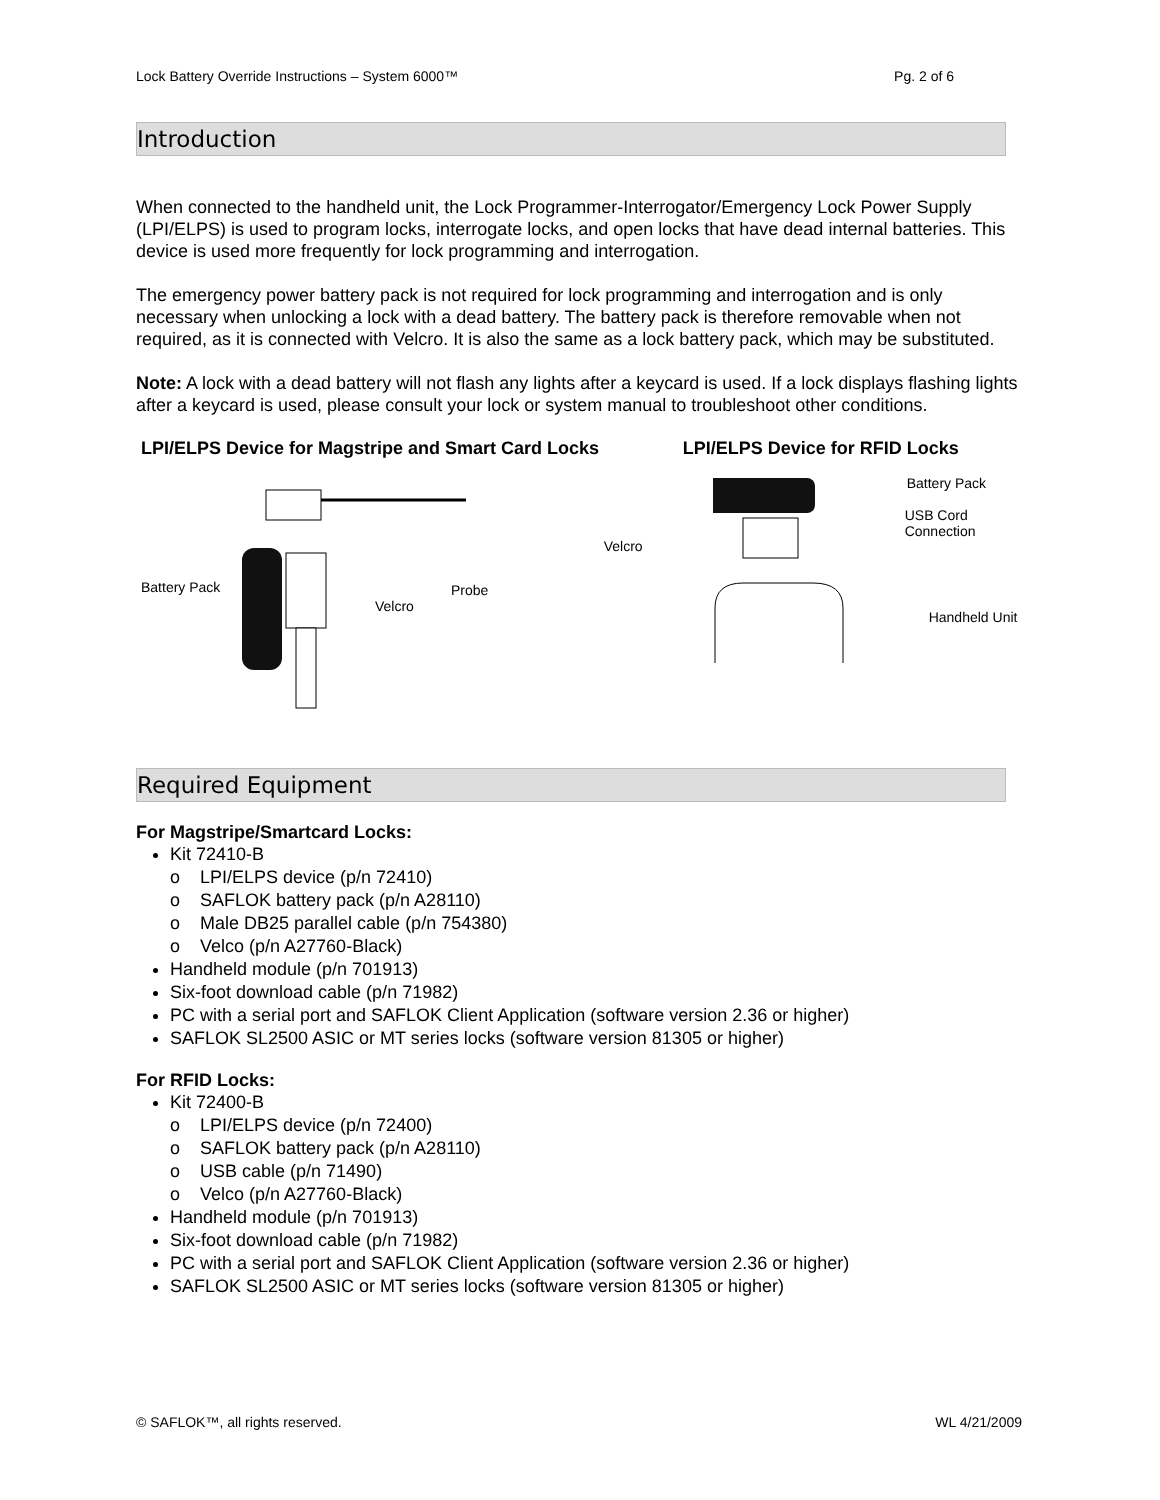Lock Battery Override Instructions – System 6000™ Pg. 2 of 6
Introduction
When connected to the handheld unit, the Lock Programmer-Interrogator/Emergency Lock Power Supply (LPI/ELPS) is used to program locks, interrogate locks, and open locks that have dead internal batteries. This device is used more frequently for lock programming and interrogation.
The emergency power battery pack is not required for lock programming and interrogation and is only necessary when unlocking a lock with a dead battery. The battery pack is therefore removable when not required, as it is connected with Velcro. It is also the same as a lock battery pack, which may be substituted.
Note: A lock with a dead battery will not flash any lights after a keycard is used. If a lock displays flashing lights after a keycard is used, please consult your lock or system manual to troubleshoot other conditions.
LPI/ELPS Device for Magstripe and Smart Card Locks
Battery Pack
Velcro
Probe
LPI/ELPS Device for RFID Locks
Battery Pack
USB Cord
Connection
Velcro
Handheld Unit
Required Equipment
For Magstripe/Smartcard Locks:
Kit 72410-B
o LPI/ELPS device (p/n 72410)
o SAFLOK battery pack (p/n A28110)
o Male DB25 parallel cable (p/n 754380)
o Velco (p/n A27760-Black)
Handheld module (p/n 701913)
Six-foot download cable (p/n 71982)
PC with a serial port and SAFLOK Client Application (software version 2.36 or higher)
SAFLOK SL2500 ASIC or MT series locks (software version 81305 or higher)
For RFID Locks:
Kit 72400-B
o LPI/ELPS device (p/n 72400)
o SAFLOK battery pack (p/n A28110)
o USB cable (p/n 71490)
o Velco (p/n A27760-Black)
Handheld module (p/n 701913)
Six-foot download cable (p/n 71982)
PC with a serial port and SAFLOK Client Application (software version 2.36 or higher)
SAFLOK SL2500 ASIC or MT series locks (software version 81305 or higher)
© SAFLOK™, all rights reserved. WL 4/21/2009